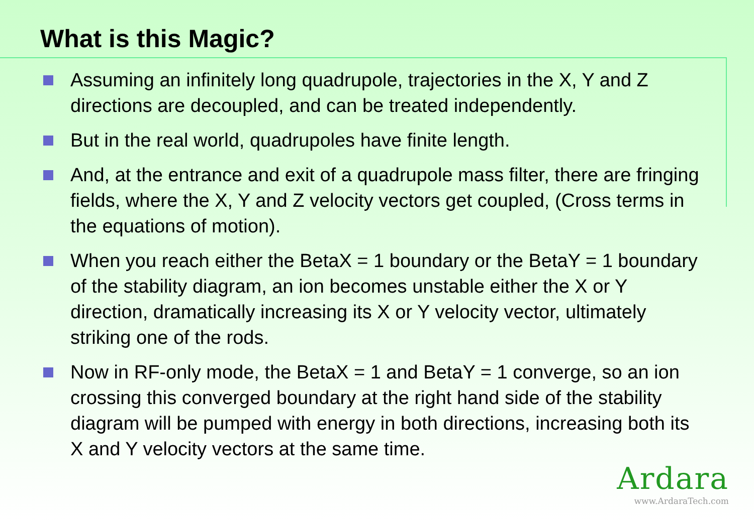What is this Magic?
Assuming an infinitely long quadrupole, trajectories in the X, Y and Z directions are decoupled, and can be treated independently.
But in the real world, quadrupoles have finite length.
And, at the entrance and exit of a quadrupole mass filter, there are fringing fields, where the X, Y and Z velocity vectors get coupled, (Cross terms in the equations of motion).
When you reach either the BetaX = 1 boundary or the BetaY = 1 boundary of the stability diagram, an ion becomes unstable either the X or Y direction, dramatically increasing its X or Y velocity vector, ultimately striking one of the rods.
Now in RF-only mode, the BetaX = 1 and BetaY = 1 converge, so an ion crossing this converged boundary at the right hand side of the stability diagram will be pumped with energy in both directions, increasing both its X and Y velocity vectors at the same time.
Ardara
www.ArdaraTech.com